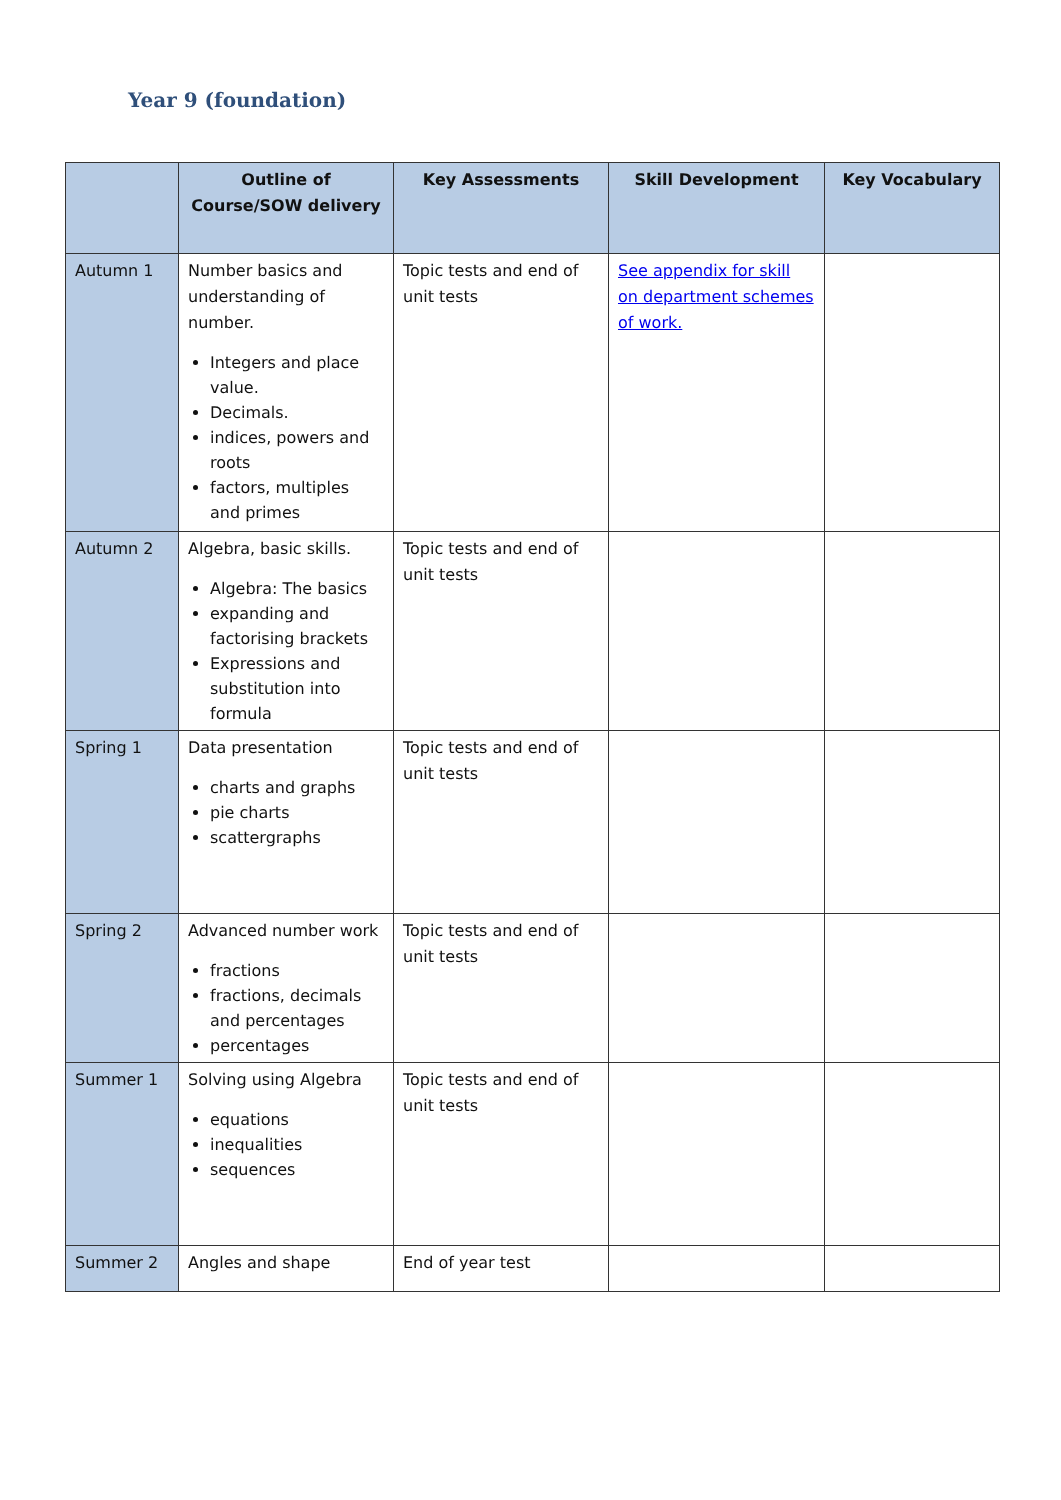Year 9 (foundation)
| | Outline of Course/SOW delivery | Key Assessments | Skill Development | Key Vocabulary |
| --- | --- | --- | --- | --- |
| Autumn 1 | Number basics and understanding of number. Integers and place value. Decimals. indices, powers and roots factors, multiples and primes | Topic tests and end of unit tests | See appendix for skill on department schemes of work. | |
| Autumn 2 | Algebra, basic skills. Algebra: The basics expanding and factorising brackets Expressions and substitution into formula | Topic tests and end of unit tests | | |
| Spring 1 | Data presentation charts and graphs pie charts scattergraphs | Topic tests and end of unit tests | | |
| Spring 2 | Advanced number work fractions fractions, decimals and percentages percentages | Topic tests and end of unit tests | | |
| Summer 1 | Solving using Algebra equations inequalities sequences | Topic tests and end of unit tests | | |
| Summer 2 | Angles and shape | End of year test | | |